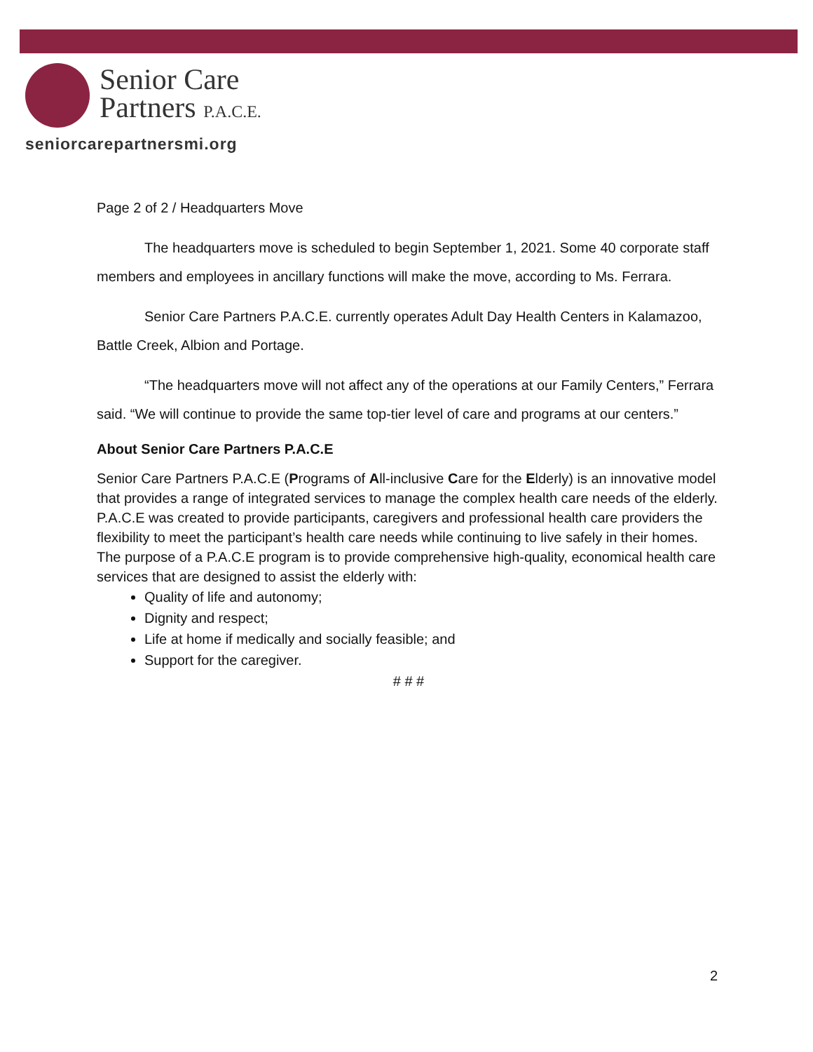Senior Care
Partners P.A.C.E.
seniorcarepartnersmi.org
Page 2 of 2 / Headquarters Move
The headquarters move is scheduled to begin September 1, 2021. Some 40 corporate staff members and employees in ancillary functions will make the move, according to Ms. Ferrara.
Senior Care Partners P.A.C.E. currently operates Adult Day Health Centers in Kalamazoo, Battle Creek, Albion and Portage.
“The headquarters move will not affect any of the operations at our Family Centers,” Ferrara said. “We will continue to provide the same top-tier level of care and programs at our centers.”
About Senior Care Partners P.A.C.E
Senior Care Partners P.A.C.E (Programs of All-inclusive Care for the Elderly) is an innovative model that provides a range of integrated services to manage the complex health care needs of the elderly. P.A.C.E was created to provide participants, caregivers and professional health care providers the flexibility to meet the participant’s health care needs while continuing to live safely in their homes. The purpose of a P.A.C.E program is to provide comprehensive high-quality, economical health care services that are designed to assist the elderly with:
Quality of life and autonomy;
Dignity and respect;
Life at home if medically and socially feasible; and
Support for the caregiver.
# # #
2